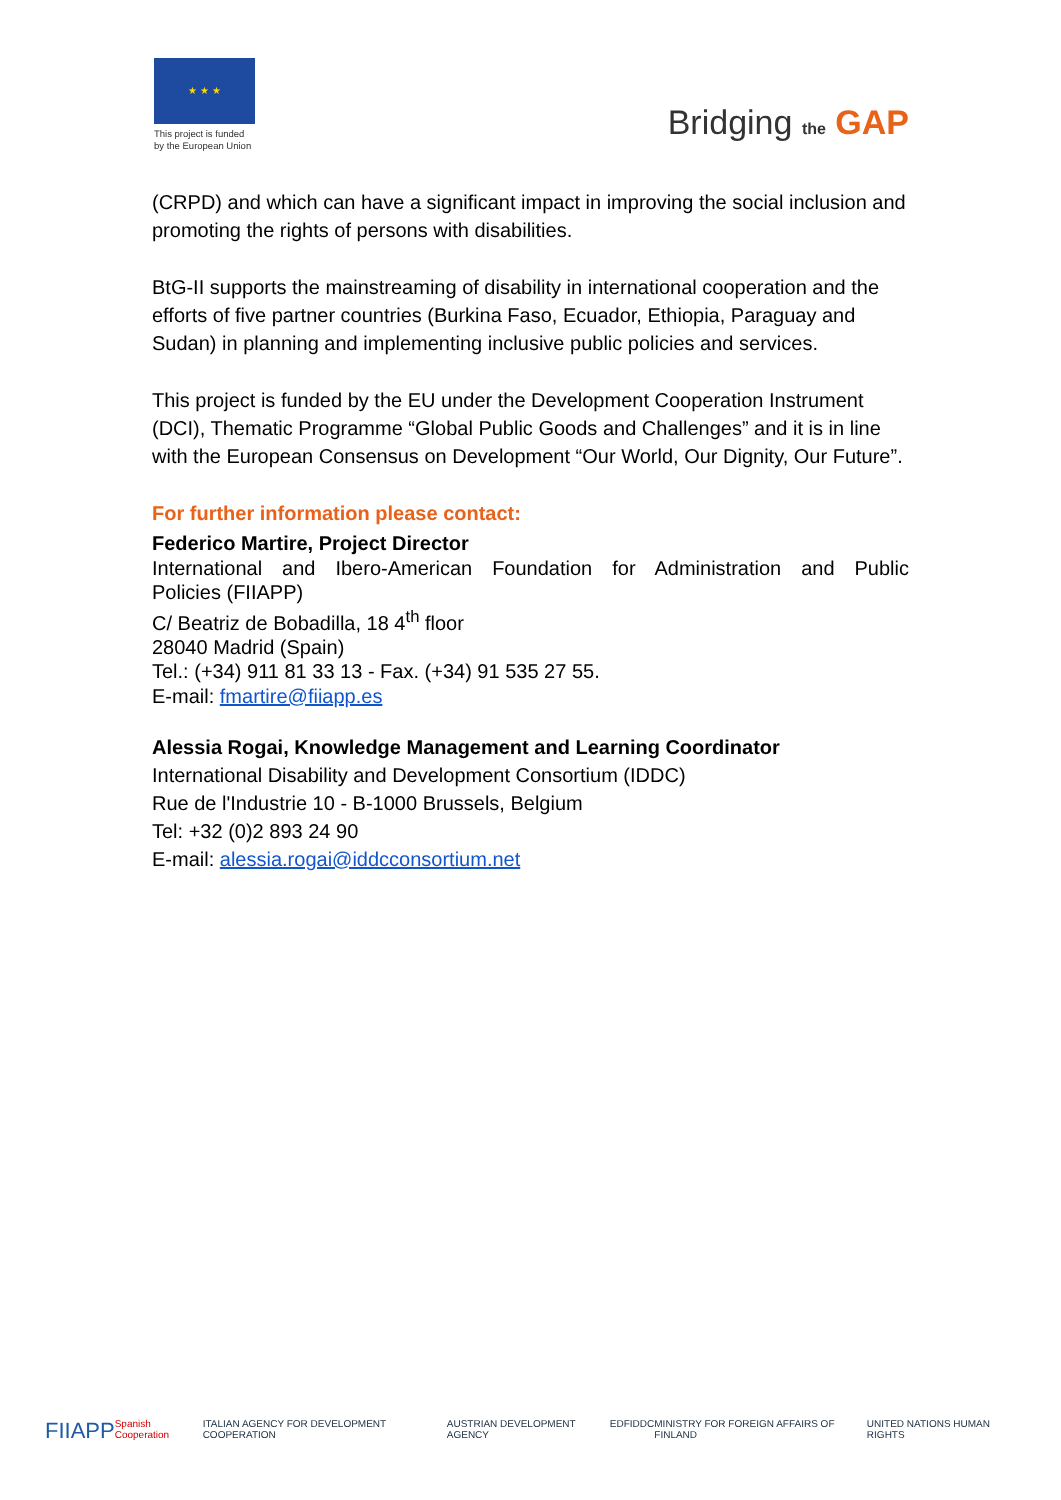★ ★ ★
This project is funded by the European Union
Bridging the GAP
(CRPD) and which can have a significant impact in improving the social inclusion and promoting the rights of persons with disabilities.
BtG-II supports the mainstreaming of disability in international cooperation and the efforts of five partner countries (Burkina Faso, Ecuador, Ethiopia, Paraguay and Sudan) in planning and implementing inclusive public policies and services.
This project is funded by the EU under the Development Cooperation Instrument (DCI), Thematic Programme “Global Public Goods and Challenges” and it is in line with the European Consensus on Development “Our World, Our Dignity, Our Future”.
For further information please contact:
Federico Martire, Project Director
International and Ibero-American Foundation for Administration and Public
Policies (FIIAPP)
C/ Beatriz de Bobadilla, 18 4<sup>th</sup> floor
28040 Madrid (Spain)
Tel.: (+34) 911 81 33 13 - Fax. (+34) 91 535 27 55.
E-mail: fmartire@fiiapp.es
Alessia Rogai, Knowledge Management and Learning Coordinator
International Disability and Development Consortium (IDDC)
Rue de l'Industrie 10 - B-1000 Brussels, Belgium
Tel: +32 (0)2 893 24 90
E-mail: alessia.rogai@iddcconsortium.net
FIIAPP Spanish Cooperation ITALIAN AGENCY FOR DEVELOPMENT COOPERATION AUSTRIAN DEVELOPMENT AGENCY EDF IDDC MINISTRY FOR FOREIGN AFFAIRS OF FINLAND UNITED NATIONS HUMAN RIGHTS